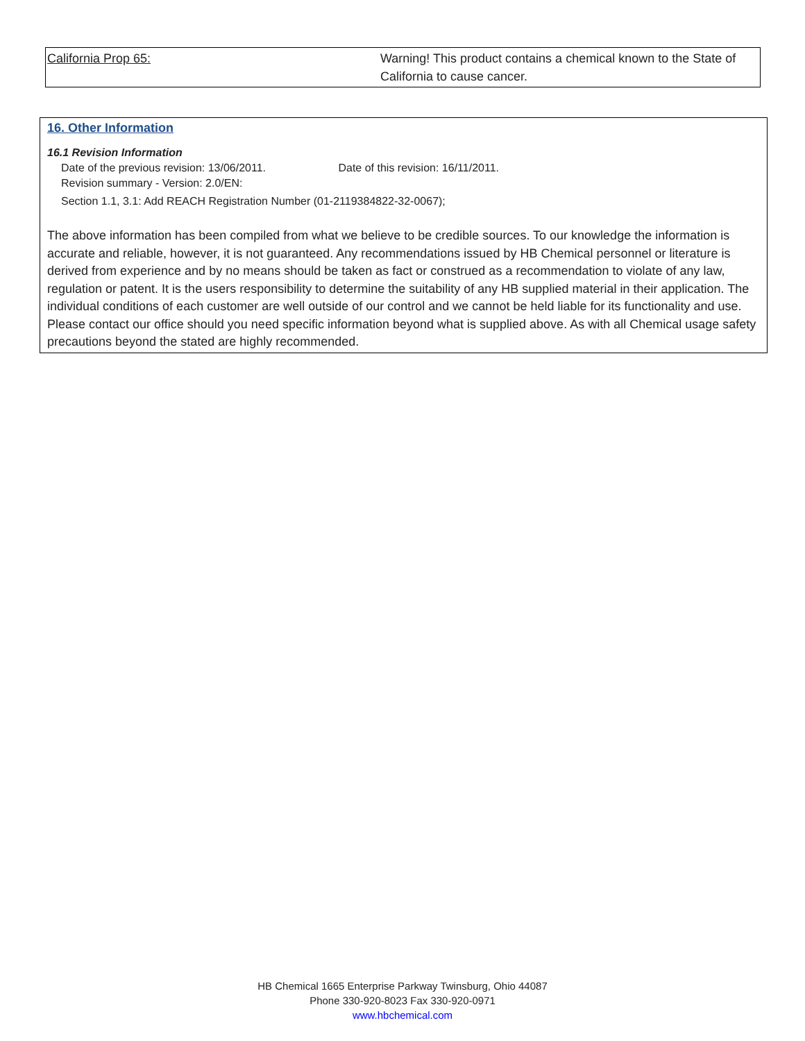| California Prop 65: | Warning! This product contains a chemical known to the State of California to cause cancer. |
16. Other Information
16.1 Revision Information
Date of the previous revision: 13/06/2011. Date of this revision: 16/11/2011.
Revision summary - Version: 2.0/EN:
Section 1.1, 3.1: Add REACH Registration Number (01-2119384822-32-0067);
The above information has been compiled from what we believe to be credible sources. To our knowledge the information is accurate and reliable, however, it is not guaranteed. Any recommendations issued by HB Chemical personnel or literature is derived from experience and by no means should be taken as fact or construed as a recommendation to violate of any law, regulation or patent. It is the users responsibility to determine the suitability of any HB supplied material in their application. The individual conditions of each customer are well outside of our control and we cannot be held liable for its functionality and use. Please contact our office should you need specific information beyond what is supplied above. As with all Chemical usage safety precautions beyond the stated are highly recommended.
HB Chemical 1665 Enterprise Parkway Twinsburg, Ohio 44087
Phone 330-920-8023 Fax 330-920-0971
www.hbchemical.com